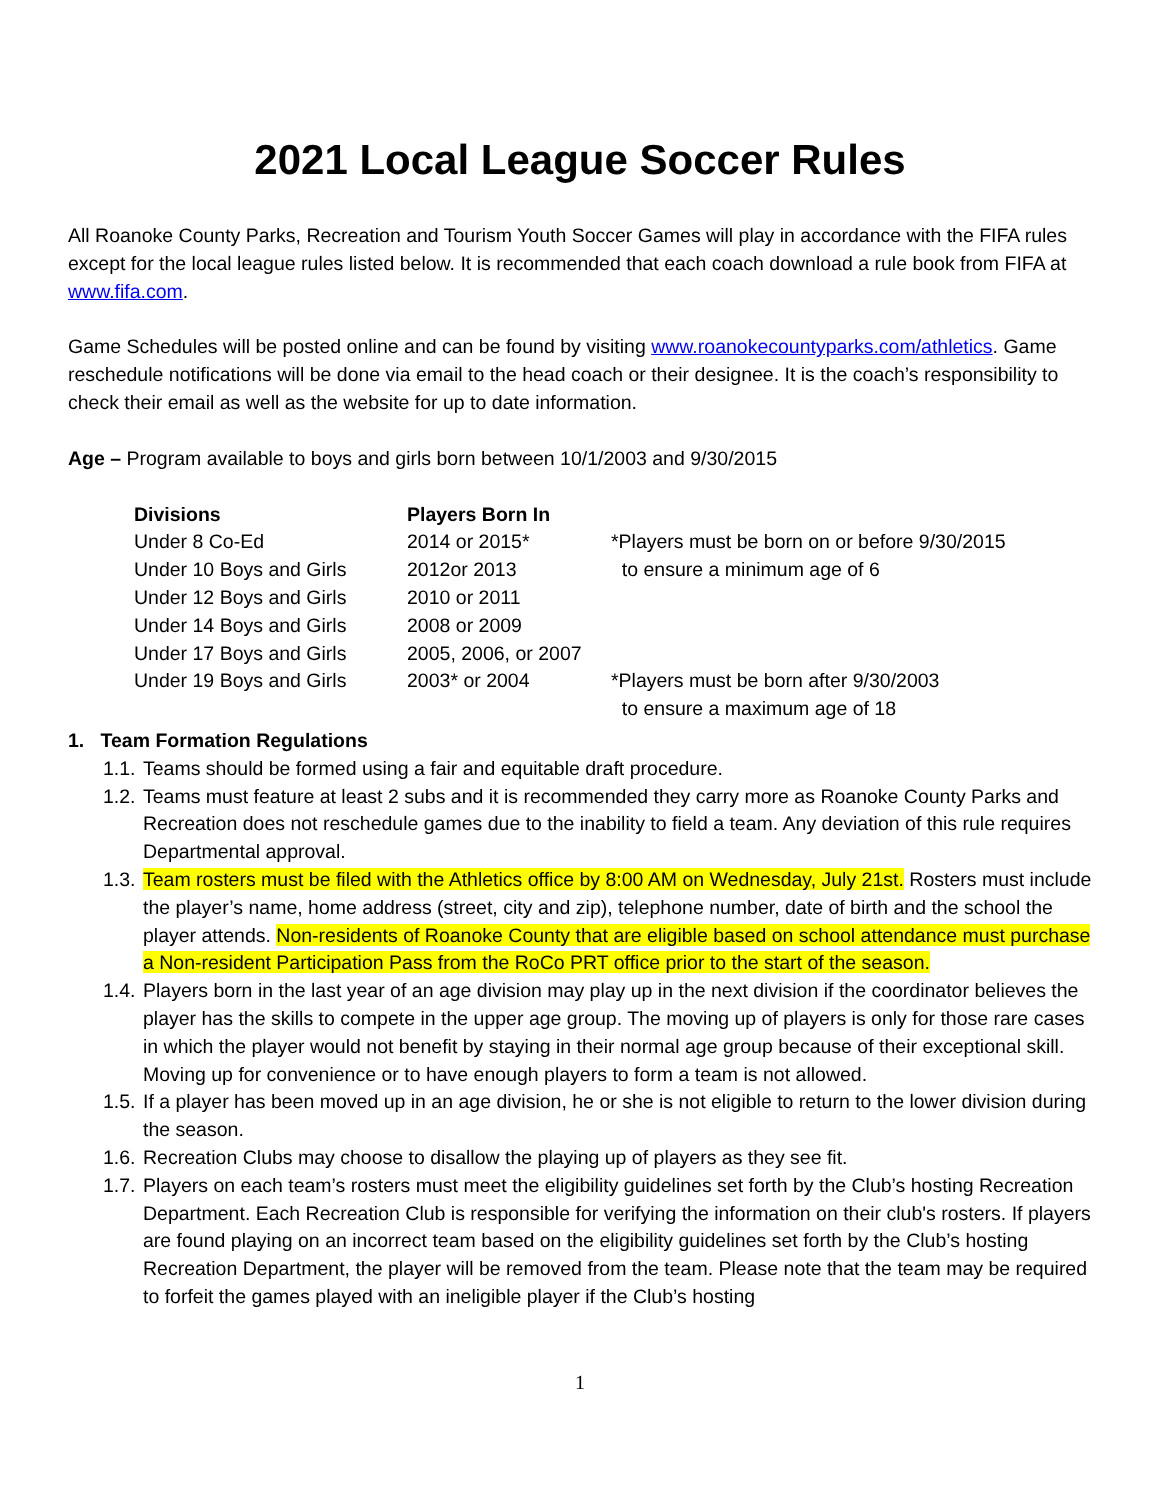2021 Local League Soccer Rules
All Roanoke County Parks, Recreation and Tourism Youth Soccer Games will play in accordance with the FIFA rules except for the local league rules listed below. It is recommended that each coach download a rule book from FIFA at www.fifa.com.
Game Schedules will be posted online and can be found by visiting www.roanokecountyparks.com/athletics. Game reschedule notifications will be done via email to the head coach or their designee. It is the coach’s responsibility to check their email as well as the website for up to date information.
Age – Program available to boys and girls born between 10/1/2003 and 9/30/2015
| Divisions | Players Born In | |
| Under 8 Co-Ed | 2014 or 2015* | *Players must be born on or before 9/30/2015 |
| Under 10 Boys and Girls | 2012or 2013 | to ensure a minimum age of 6 |
| Under 12 Boys and Girls | 2010 or 2011 | |
| Under 14 Boys and Girls | 2008 or 2009 | |
| Under 17 Boys and Girls | 2005, 2006, or 2007 | |
| Under 19 Boys and Girls | 2003* or 2004 | *Players must be born after 9/30/2003 to ensure a maximum age of 18 |
1. Team Formation Regulations
1.1. Teams should be formed using a fair and equitable draft procedure.
1.2. Teams must feature at least 2 subs and it is recommended they carry more as Roanoke County Parks and Recreation does not reschedule games due to the inability to field a team. Any deviation of this rule requires Departmental approval.
1.3. Team rosters must be filed with the Athletics office by 8:00 AM on Wednesday, July 21st. Rosters must include the player’s name, home address (street, city and zip), telephone number, date of birth and the school the player attends. Non-residents of Roanoke County that are eligible based on school attendance must purchase a Non-resident Participation Pass from the RoCo PRT office prior to the start of the season.
1.4. Players born in the last year of an age division may play up in the next division if the coordinator believes the player has the skills to compete in the upper age group. The moving up of players is only for those rare cases in which the player would not benefit by staying in their normal age group because of their exceptional skill. Moving up for convenience or to have enough players to form a team is not allowed.
1.5. If a player has been moved up in an age division, he or she is not eligible to return to the lower division during the season.
1.6. Recreation Clubs may choose to disallow the playing up of players as they see fit.
1.7. Players on each team’s rosters must meet the eligibility guidelines set forth by the Club’s hosting Recreation Department. Each Recreation Club is responsible for verifying the information on their club's rosters. If players are found playing on an incorrect team based on the eligibility guidelines set forth by the Club’s hosting Recreation Department, the player will be removed from the team. Please note that the team may be required to forfeit the games played with an ineligible player if the Club’s hosting
1